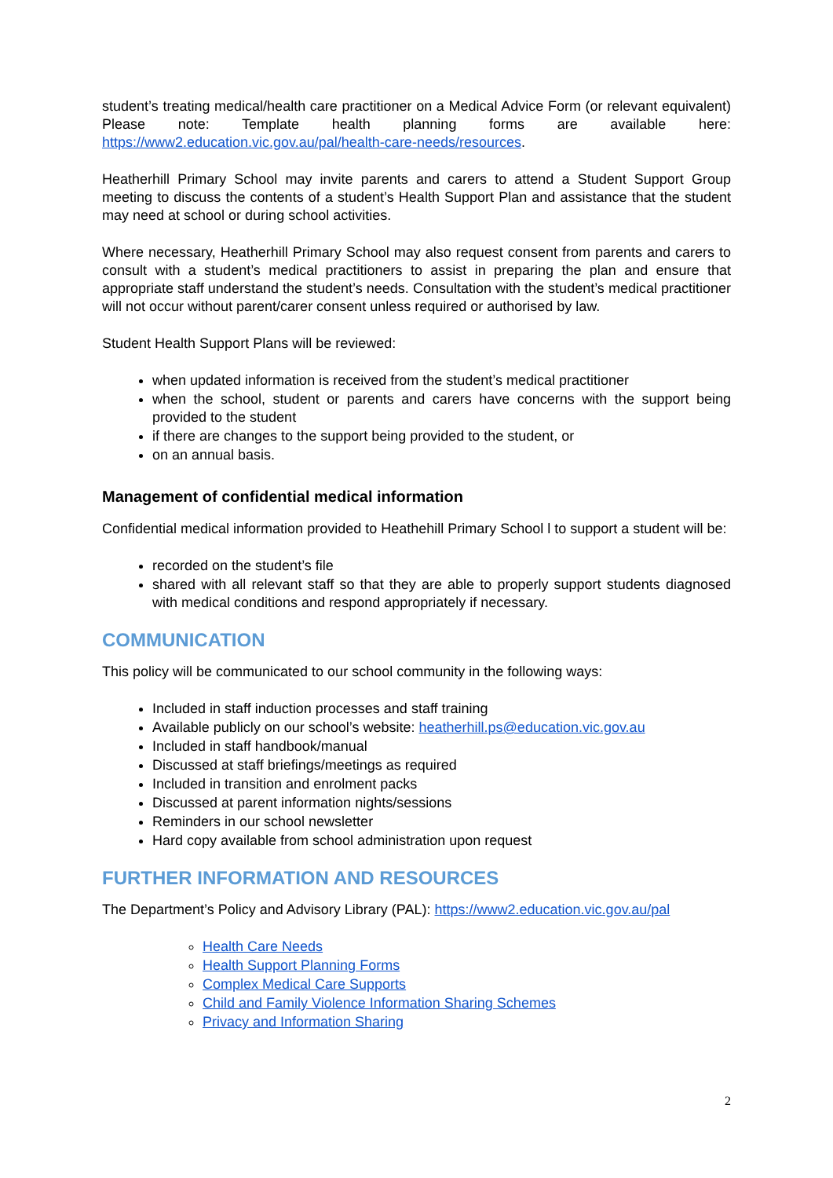student’s treating medical/health care practitioner on a Medical Advice Form (or relevant equivalent) Please note: Template health planning forms are available here: https://www2.education.vic.gov.au/pal/health-care-needs/resources.
Heatherhill Primary School may invite parents and carers to attend a Student Support Group meeting to discuss the contents of a student’s Health Support Plan and assistance that the student may need at school or during school activities.
Where necessary, Heatherhill Primary School may also request consent from parents and carers to consult with a student’s medical practitioners to assist in preparing the plan and ensure that appropriate staff understand the student’s needs. Consultation with the student’s medical practitioner will not occur without parent/carer consent unless required or authorised by law.
Student Health Support Plans will be reviewed:
when updated information is received from the student’s medical practitioner
when the school, student or parents and carers have concerns with the support being provided to the student
if there are changes to the support being provided to the student, or
on an annual basis.
Management of confidential medical information
Confidential medical information provided to Heathehill Primary School l to support a student will be:
recorded on the student’s file
shared with all relevant staff so that they are able to properly support students diagnosed with medical conditions and respond appropriately if necessary.
COMMUNICATION
This policy will be communicated to our school community in the following ways:
Included in staff induction processes and staff training
Available publicly on our school’s website: heatherhill.ps@education.vic.gov.au
Included in staff handbook/manual
Discussed at staff briefings/meetings as required
Included in transition and enrolment packs
Discussed at parent information nights/sessions
Reminders in our school newsletter
Hard copy available from school administration upon request
FURTHER INFORMATION AND RESOURCES
The Department’s Policy and Advisory Library (PAL): https://www2.education.vic.gov.au/pal
Health Care Needs
Health Support Planning Forms
Complex Medical Care Supports
Child and Family Violence Information Sharing Schemes
Privacy and Information Sharing
2